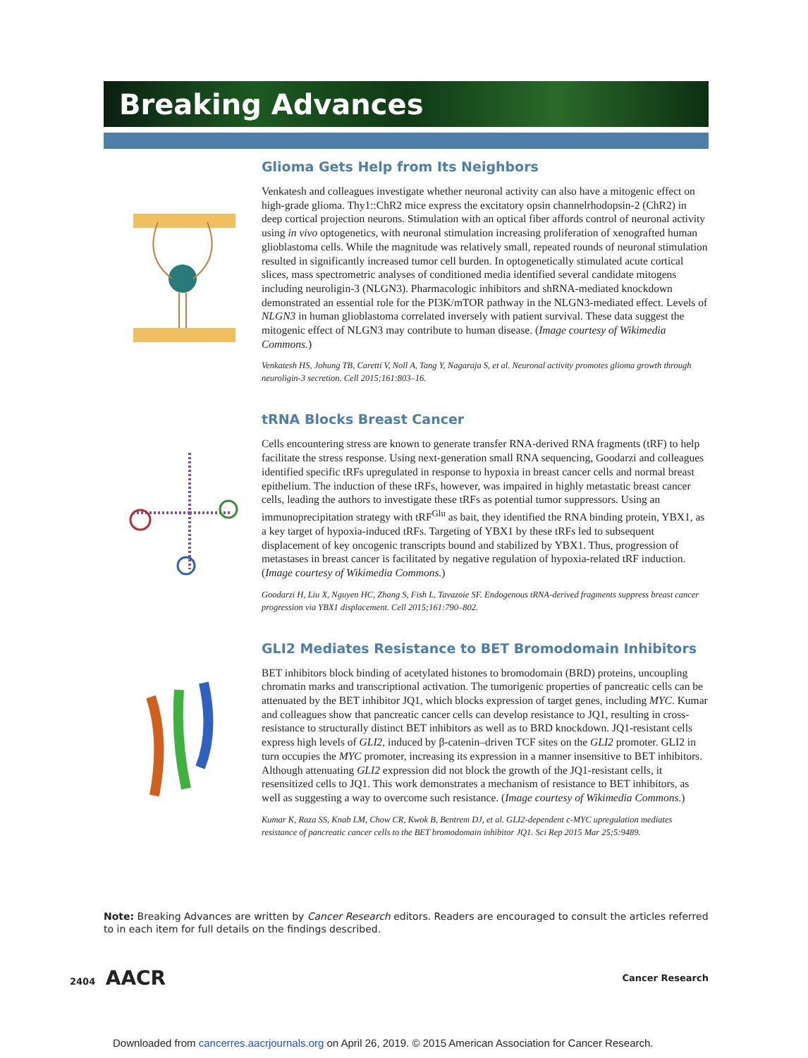Breaking Advances
Glioma Gets Help from Its Neighbors
Venkatesh and colleagues investigate whether neuronal activity can also have a mitogenic effect on high-grade glioma. Thy1::ChR2 mice express the excitatory opsin channelrhodopsin-2 (ChR2) in deep cortical projection neurons. Stimulation with an optical fiber affords control of neuronal activity using in vivo optogenetics, with neuronal stimulation increasing proliferation of xenografted human glioblastoma cells. While the magnitude was relatively small, repeated rounds of neuronal stimulation resulted in significantly increased tumor cell burden. In optogenetically stimulated acute cortical slices, mass spectrometric analyses of conditioned media identified several candidate mitogens including neuroligin-3 (NLGN3). Pharmacologic inhibitors and shRNA-mediated knockdown demonstrated an essential role for the PI3K/mTOR pathway in the NLGN3-mediated effect. Levels of NLGN3 in human glioblastoma correlated inversely with patient survival. These data suggest the mitogenic effect of NLGN3 may contribute to human disease. (Image courtesy of Wikimedia Commons.)
Venkatesh HS, Johung TB, Caretti V, Noll A, Tang Y, Nagaraja S, et al. Neuronal activity promotes glioma growth through neuroligin-3 secretion. Cell 2015;161:803–16.
tRNA Blocks Breast Cancer
Cells encountering stress are known to generate transfer RNA-derived RNA fragments (tRF) to help facilitate the stress response. Using next-generation small RNA sequencing, Goodarzi and colleagues identified specific tRFs upregulated in response to hypoxia in breast cancer cells and normal breast epithelium. The induction of these tRFs, however, was impaired in highly metastatic breast cancer cells, leading the authors to investigate these tRFs as potential tumor suppressors. Using an immunoprecipitation strategy with tRF<sup>Glu</sup> as bait, they identified the RNA binding protein, YBX1, as a key target of hypoxia-induced tRFs. Targeting of YBX1 by these tRFs led to subsequent displacement of key oncogenic transcripts bound and stabilized by YBX1. Thus, progression of metastases in breast cancer is facilitated by negative regulation of hypoxia-related tRF induction. (Image courtesy of Wikimedia Commons.)
Goodarzi H, Liu X, Nguyen HC, Zhang S, Fish L, Tavazoie SF. Endogenous tRNA-derived fragments suppress breast cancer progression via YBX1 displacement. Cell 2015;161:790–802.
GLI2 Mediates Resistance to BET Bromodomain Inhibitors
BET inhibitors block binding of acetylated histones to bromodomain (BRD) proteins, uncoupling chromatin marks and transcriptional activation. The tumorigenic properties of pancreatic cells can be attenuated by the BET inhibitor JQ1, which blocks expression of target genes, including MYC. Kumar and colleagues show that pancreatic cancer cells can develop resistance to JQ1, resulting in cross-resistance to structurally distinct BET inhibitors as well as to BRD knockdown. JQ1-resistant cells express high levels of GLI2, induced by β-catenin–driven TCF sites on the GLI2 promoter. GLI2 in turn occupies the MYC promoter, increasing its expression in a manner insensitive to BET inhibitors. Although attenuating GLI2 expression did not block the growth of the JQ1-resistant cells, it resensitized cells to JQ1. This work demonstrates a mechanism of resistance to BET inhibitors, as well as suggesting a way to overcome such resistance. (Image courtesy of Wikimedia Commons.)
Kumar K, Raza SS, Knab LM, Chow CR, Kwok B, Bentrem DJ, et al. GLI2-dependent c-MYC upregulation mediates resistance of pancreatic cancer cells to the BET bromodomain inhibitor JQ1. Sci Rep 2015 Mar 25;5:9489.
Note: Breaking Advances are written by Cancer Research editors. Readers are encouraged to consult the articles referred to in each item for full details on the findings described.
2404 AACR Cancer Research
Downloaded from cancerres.aacrjournals.org on April 26, 2019. © 2015 American Association for Cancer Research.